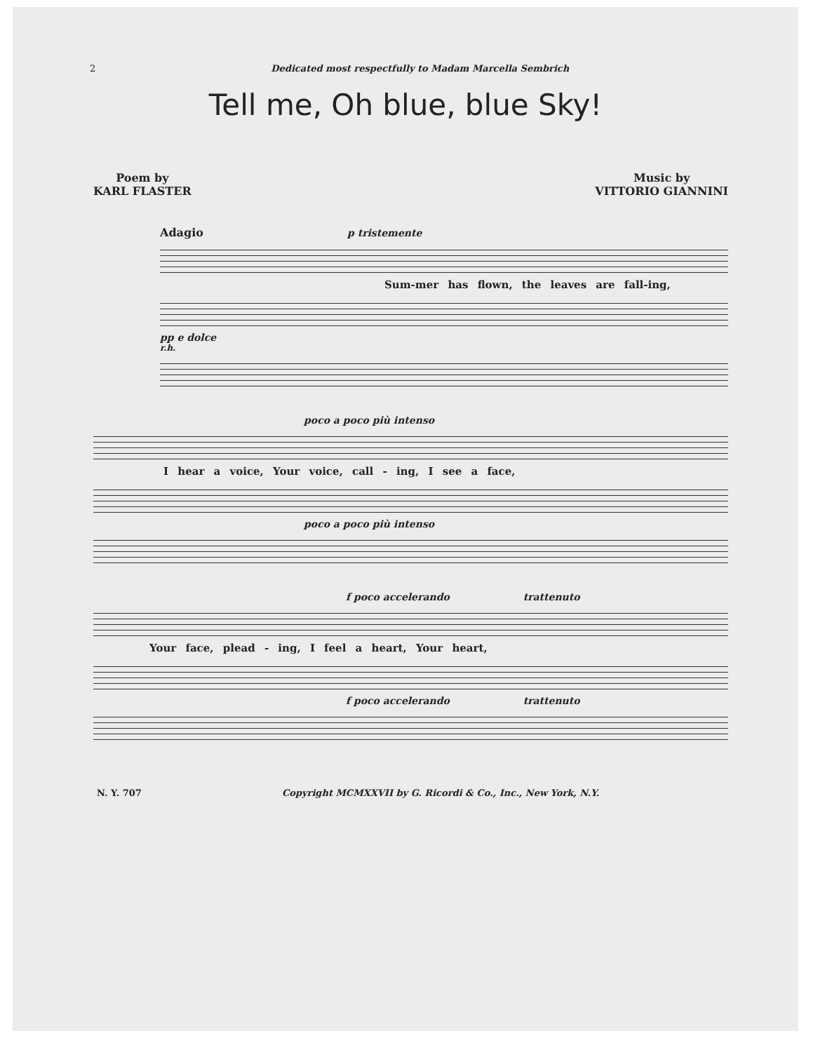2 Dedicated most respectfully to Madam Marcella Sembrich
Tell me, Oh blue, blue Sky!
Poem by
KARL FLASTER
Music by
VITTORIO GIANNINI
Adagio p tristemente
Sum-mer has flown, the leaves are fall-ing,
pp e dolce
r.h.
poco a poco più intenso
I hear a voice, Your voice, call - ing, I see a face,
poco a poco più intenso
f poco accelerando trattenuto
Your face, plead - ing, I feel a heart, Your heart,
f poco accelerando trattenuto
N. Y. 707 Copyright MCMXXVII by G. Ricordi & Co., Inc., New York, N.Y.